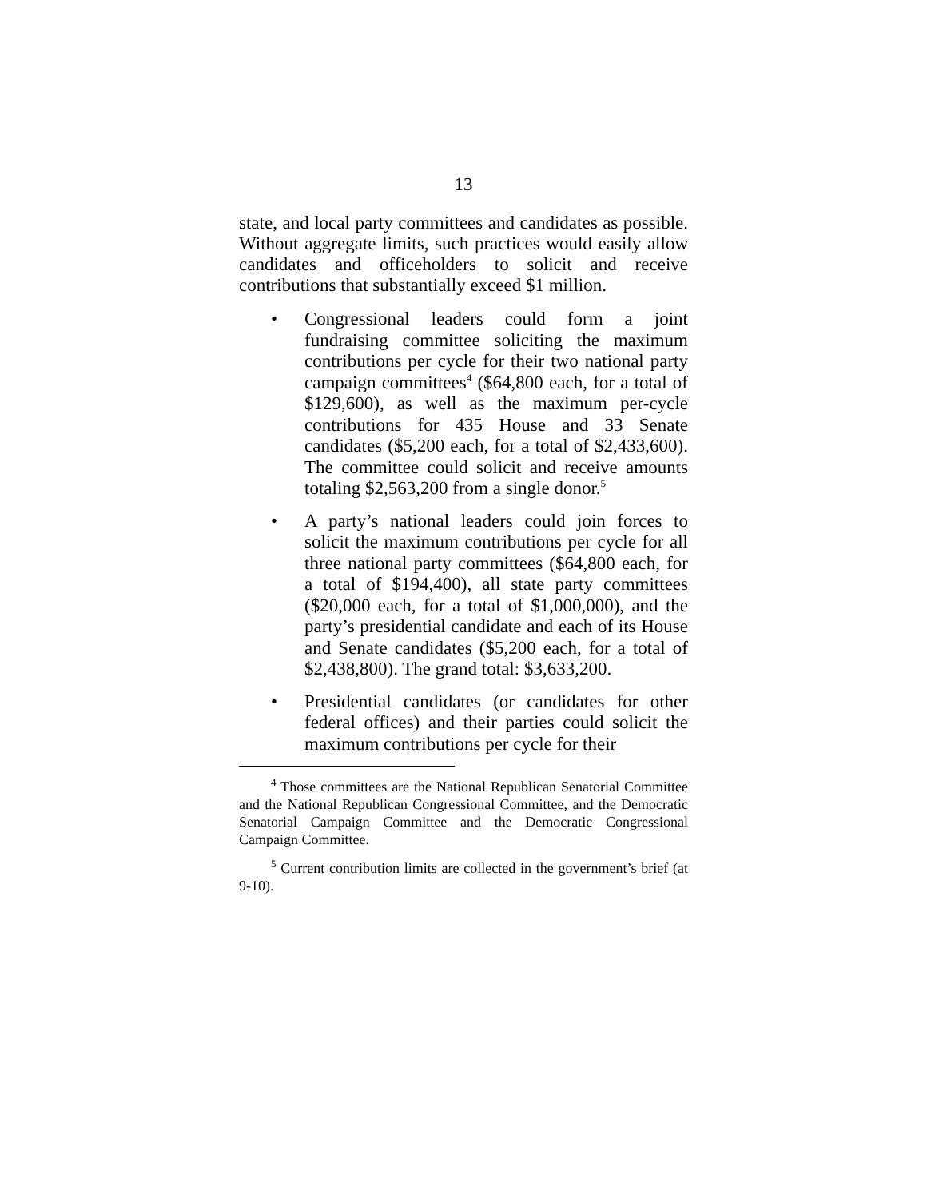13
state, and local party committees and candidates as possible. Without aggregate limits, such practices would easily allow candidates and officeholders to solicit and receive contributions that substantially exceed $1 million.
• Congressional leaders could form a joint fundraising committee soliciting the maximum contributions per cycle for their two national party campaign committees<sup>4</sup> ($64,800 each, for a total of $129,600), as well as the maximum per-cycle contributions for 435 House and 33 Senate candidates ($5,200 each, for a total of $2,433,600). The committee could solicit and receive amounts totaling $2,563,200 from a single donor.<sup>5</sup>
• A party’s national leaders could join forces to solicit the maximum contributions per cycle for all three national party committees ($64,800 each, for a total of $194,400), all state party committees ($20,000 each, for a total of $1,000,000), and the party’s presidential candidate and each of its House and Senate candidates ($5,200 each, for a total of $2,438,800). The grand total: $3,633,200.
• Presidential candidates (or candidates for other federal offices) and their parties could solicit the maximum contributions per cycle for their
<sup>4</sup> Those committees are the National Republican Senatorial Committee and the National Republican Congressional Committee, and the Democratic Senatorial Campaign Committee and the Democratic Congressional Campaign Committee.
<sup>5</sup> Current contribution limits are collected in the government’s brief (at 9-10).